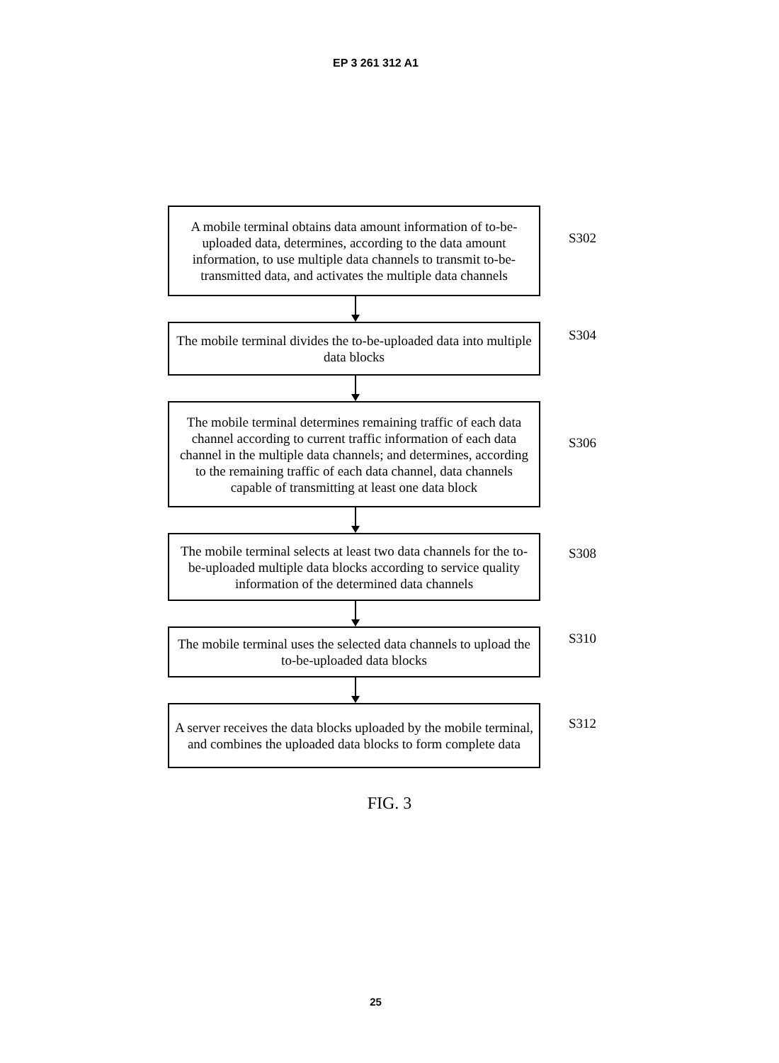EP 3 261 312 A1
A mobile terminal obtains data amount information of to-be-uploaded data, determines, according to the data amount information, to use multiple data channels to transmit to-be-transmitted data, and activates the multiple data channels
S302
The mobile terminal divides the to-be-uploaded data into multiple data blocks
S304
The mobile terminal determines remaining traffic of each data channel according to current traffic information of each data channel in the multiple data channels; and determines, according to the remaining traffic of each data channel, data channels capable of transmitting at least one data block
S306
The mobile terminal selects at least two data channels for the to-be-uploaded multiple data blocks according to service quality information of the determined data channels
S308
The mobile terminal uses the selected data channels to upload the to-be-uploaded data blocks
S310
A server receives the data blocks uploaded by the mobile terminal, and combines the uploaded data blocks to form complete data
S312
FIG. 3
25